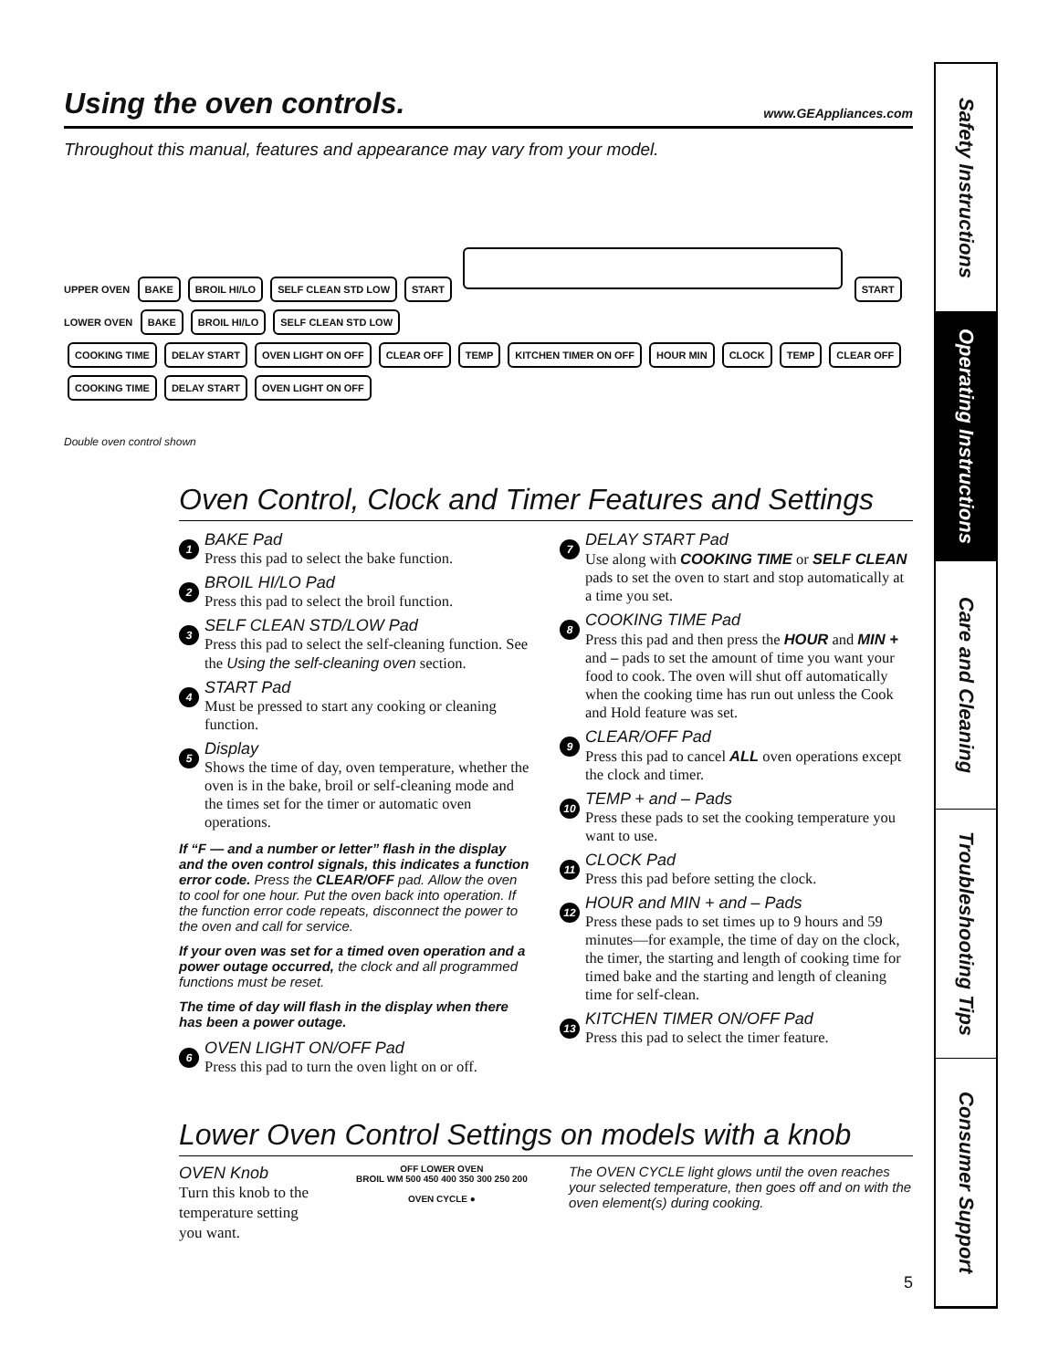Using the oven controls. www.GEAppliances.com
Throughout this manual, features and appearance may vary from your model.
UPPER OVEN BAKE BROIL HI/LO SELF CLEAN STD LOW START START LOWER OVEN BAKE BROIL HI/LO SELF CLEAN STD LOW
COOKING TIME DELAY START OVEN LIGHT ON OFF CLEAR OFF TEMP KITCHEN TIMER ON OFF HOUR MIN CLOCK TEMP CLEAR OFF COOKING TIME DELAY START OVEN LIGHT ON OFF
Double oven control shown
Oven Control, Clock and Timer Features and Settings
1
BAKE Pad
Press this pad to select the bake function.
2
BROIL HI/LO Pad
Press this pad to select the broil function.
3
SELF CLEAN STD/LOW Pad
Press this pad to select the self-cleaning function. See the Using the self-cleaning oven section.
4
START Pad
Must be pressed to start any cooking or cleaning function.
5
Display
Shows the time of day, oven temperature, whether the oven is in the bake, broil or self-cleaning mode and the times set for the timer or automatic oven operations.
If “F — and a number or letter” flash in the display and the oven control signals, this indicates a function error code. Press the CLEAR/OFF pad. Allow the oven to cool for one hour. Put the oven back into operation. If the function error code repeats, disconnect the power to the oven and call for service.
If your oven was set for a timed oven operation and a power outage occurred, the clock and all programmed functions must be reset.
The time of day will flash in the display when there has been a power outage.
6
OVEN LIGHT ON/OFF Pad
Press this pad to turn the oven light on or off.
7
DELAY START Pad
Use along with COOKING TIME or SELF CLEAN pads to set the oven to start and stop automatically at a time you set.
8
COOKING TIME Pad
Press this pad and then press the HOUR and MIN + and – pads to set the amount of time you want your food to cook. The oven will shut off automatically when the cooking time has run out unless the Cook and Hold feature was set.
9
CLEAR/OFF Pad
Press this pad to cancel ALL oven operations except the clock and timer.
10
TEMP + and – Pads
Press these pads to set the cooking temperature you want to use.
11
CLOCK Pad
Press this pad before setting the clock.
12
HOUR and MIN + and – Pads
Press these pads to set times up to 9 hours and 59 minutes—for example, the time of day on the clock, the timer, the starting and length of cooking time for timed bake and the starting and length of cleaning time for self-clean.
13
KITCHEN TIMER ON/OFF Pad
Press this pad to select the timer feature.
Lower Oven Control Settings on models with a knob
OVEN Knob
Turn this knob to the temperature setting you want.
OFF LOWER OVEN
BROIL WM 500 450 400 350 300 250 200
OVEN CYCLE ●
The OVEN CYCLE light glows until the oven reaches your selected temperature, then goes off and on with the oven element(s) during cooking.
5
Safety Instructions
Operating Instructions
Care and Cleaning
Troubleshooting Tips
Consumer Support